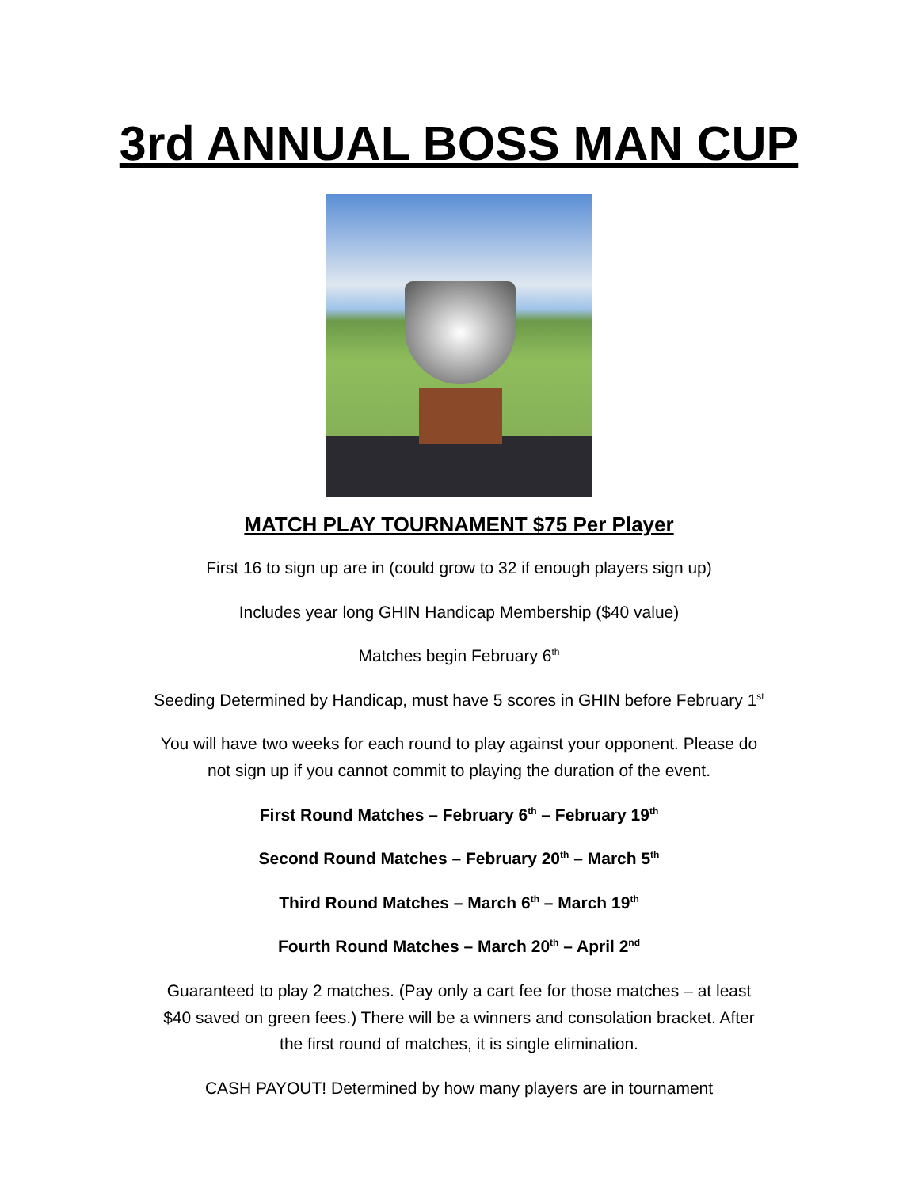3rd ANNUAL BOSS MAN CUP
MATCH PLAY TOURNAMENT $75 Per Player
First 16 to sign up are in (could grow to 32 if enough players sign up)
Includes year long GHIN Handicap Membership ($40 value)
Matches begin February 6<sup>th</sup>
Seeding Determined by Handicap, must have 5 scores in GHIN before February 1<sup>st</sup>
You will have two weeks for each round to play against your opponent. Please do
not sign up if you cannot commit to playing the duration of the event.
First Round Matches – February 6<sup>th</sup> – February 19<sup>th</sup>
Second Round Matches – February 20<sup>th</sup> – March 5<sup>th</sup>
Third Round Matches – March 6<sup>th</sup> – March 19<sup>th</sup>
Fourth Round Matches – March 20<sup>th</sup> – April 2<sup>nd</sup>
Guaranteed to play 2 matches. (Pay only a cart fee for those matches – at least
$40 saved on green fees.) There will be a winners and consolation bracket. After
the first round of matches, it is single elimination.
CASH PAYOUT! Determined by how many players are in tournament